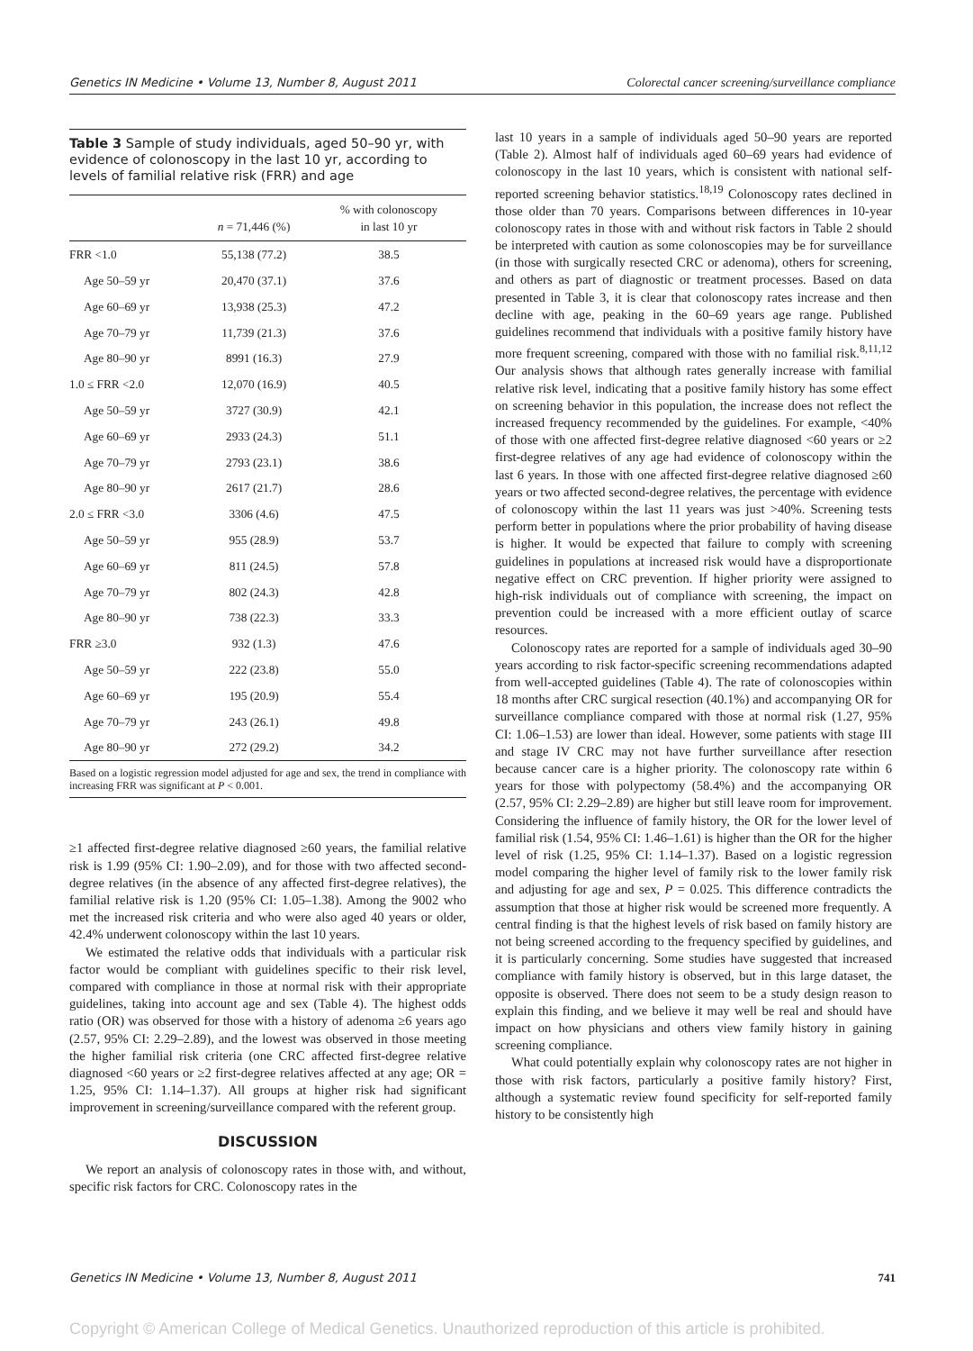Genetics IN Medicine • Volume 13, Number 8, August 2011 Colorectal cancer screening/surveillance compliance
Table 3 Sample of study individuals, aged 50–90 yr, with evidence of colonoscopy in the last 10 yr, according to levels of familial relative risk (FRR) and age
| | n = 71,446 (%) | % with colonoscopy in last 10 yr |
| --- | --- | --- |
| FRR <1.0 | 55,138 (77.2) | 38.5 |
| Age 50–59 yr | 20,470 (37.1) | 37.6 |
| Age 60–69 yr | 13,938 (25.3) | 47.2 |
| Age 70–79 yr | 11,739 (21.3) | 37.6 |
| Age 80–90 yr | 8991 (16.3) | 27.9 |
| 1.0 ≤ FRR <2.0 | 12,070 (16.9) | 40.5 |
| Age 50–59 yr | 3727 (30.9) | 42.1 |
| Age 60–69 yr | 2933 (24.3) | 51.1 |
| Age 70–79 yr | 2793 (23.1) | 38.6 |
| Age 80–90 yr | 2617 (21.7) | 28.6 |
| 2.0 ≤ FRR <3.0 | 3306 (4.6) | 47.5 |
| Age 50–59 yr | 955 (28.9) | 53.7 |
| Age 60–69 yr | 811 (24.5) | 57.8 |
| Age 70–79 yr | 802 (24.3) | 42.8 |
| Age 80–90 yr | 738 (22.3) | 33.3 |
| FRR ≥3.0 | 932 (1.3) | 47.6 |
| Age 50–59 yr | 222 (23.8) | 55.0 |
| Age 60–69 yr | 195 (20.9) | 55.4 |
| Age 70–79 yr | 243 (26.1) | 49.8 |
| Age 80–90 yr | 272 (29.2) | 34.2 |
Based on a logistic regression model adjusted for age and sex, the trend in compliance with increasing FRR was significant at P < 0.001.
≥1 affected first-degree relative diagnosed ≥60 years, the familial relative risk is 1.99 (95% CI: 1.90–2.09), and for those with two affected second-degree relatives (in the absence of any affected first-degree relatives), the familial relative risk is 1.20 (95% CI: 1.05–1.38). Among the 9002 who met the increased risk criteria and who were also aged 40 years or older, 42.4% underwent colonoscopy within the last 10 years.
We estimated the relative odds that individuals with a particular risk factor would be compliant with guidelines specific to their risk level, compared with compliance in those at normal risk with their appropriate guidelines, taking into account age and sex (Table 4). The highest odds ratio (OR) was observed for those with a history of adenoma ≥6 years ago (2.57, 95% CI: 2.29–2.89), and the lowest was observed in those meeting the higher familial risk criteria (one CRC affected first-degree relative diagnosed <60 years or ≥2 first-degree relatives affected at any age; OR = 1.25, 95% CI: 1.14–1.37). All groups at higher risk had significant improvement in screening/surveillance compared with the referent group.
DISCUSSION
We report an analysis of colonoscopy rates in those with, and without, specific risk factors for CRC. Colonoscopy rates in the
last 10 years in a sample of individuals aged 50–90 years are reported (Table 2). Almost half of individuals aged 60–69 years had evidence of colonoscopy in the last 10 years, which is consistent with national self-reported screening behavior statistics.<sup>18,19</sup> Colonoscopy rates declined in those older than 70 years. Comparisons between differences in 10-year colonoscopy rates in those with and without risk factors in Table 2 should be interpreted with caution as some colonoscopies may be for surveillance (in those with surgically resected CRC or adenoma), others for screening, and others as part of diagnostic or treatment processes. Based on data presented in Table 3, it is clear that colonoscopy rates increase and then decline with age, peaking in the 60–69 years age range. Published guidelines recommend that individuals with a positive family history have more frequent screening, compared with those with no familial risk.<sup>8,11,12</sup> Our analysis shows that although rates generally increase with familial relative risk level, indicating that a positive family history has some effect on screening behavior in this population, the increase does not reflect the increased frequency recommended by the guidelines. For example, <40% of those with one affected first-degree relative diagnosed <60 years or ≥2 first-degree relatives of any age had evidence of colonoscopy within the last 6 years. In those with one affected first-degree relative diagnosed ≥60 years or two affected second-degree relatives, the percentage with evidence of colonoscopy within the last 11 years was just >40%. Screening tests perform better in populations where the prior probability of having disease is higher. It would be expected that failure to comply with screening guidelines in populations at increased risk would have a disproportionate negative effect on CRC prevention. If higher priority were assigned to high-risk individuals out of compliance with screening, the impact on prevention could be increased with a more efficient outlay of scarce resources.
Colonoscopy rates are reported for a sample of individuals aged 30–90 years according to risk factor-specific screening recommendations adapted from well-accepted guidelines (Table 4). The rate of colonoscopies within 18 months after CRC surgical resection (40.1%) and accompanying OR for surveillance compliance compared with those at normal risk (1.27, 95% CI: 1.06–1.53) are lower than ideal. However, some patients with stage III and stage IV CRC may not have further surveillance after resection because cancer care is a higher priority. The colonoscopy rate within 6 years for those with polypectomy (58.4%) and the accompanying OR (2.57, 95% CI: 2.29–2.89) are higher but still leave room for improvement. Considering the influence of family history, the OR for the lower level of familial risk (1.54, 95% CI: 1.46–1.61) is higher than the OR for the higher level of risk (1.25, 95% CI: 1.14–1.37). Based on a logistic regression model comparing the higher level of family risk to the lower family risk and adjusting for age and sex, P = 0.025. This difference contradicts the assumption that those at higher risk would be screened more frequently. A central finding is that the highest levels of risk based on family history are not being screened according to the frequency specified by guidelines, and it is particularly concerning. Some studies have suggested that increased compliance with family history is observed, but in this large dataset, the opposite is observed. There does not seem to be a study design reason to explain this finding, and we believe it may well be real and should have impact on how physicians and others view family history in gaining screening compliance.
What could potentially explain why colonoscopy rates are not higher in those with risk factors, particularly a positive family history? First, although a systematic review found specificity for self-reported family history to be consistently high
Genetics IN Medicine • Volume 13, Number 8, August 2011 741
Copyright © American College of Medical Genetics. Unauthorized reproduction of this article is prohibited.